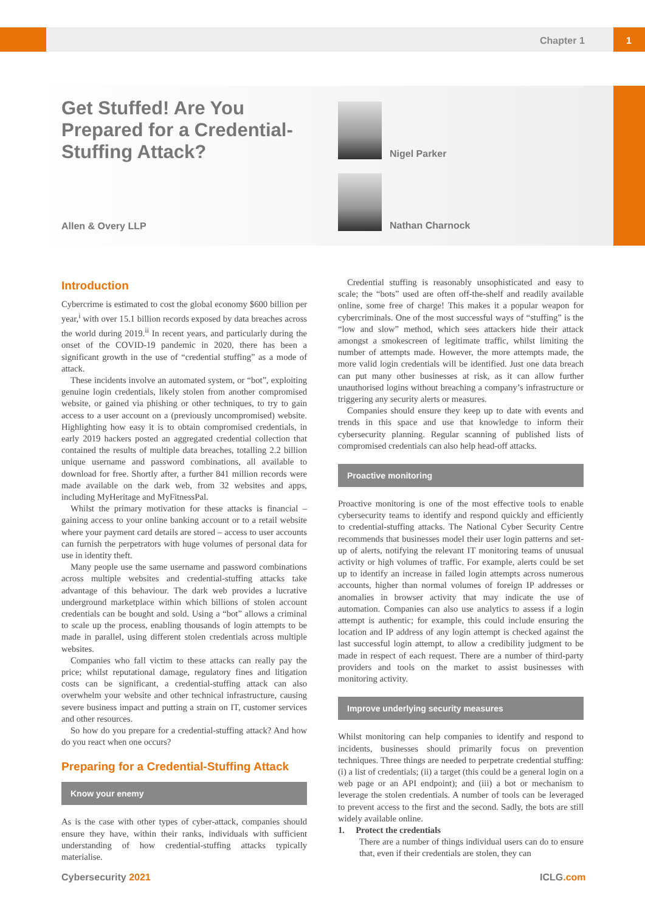Chapter 1 1
Get Stuffed! Are You Prepared for a Credential-Stuffing Attack?
Allen & Overy LLP
Nigel Parker
Nathan Charnock
Introduction
Cybercrime is estimated to cost the global economy $600 billion per year,<sup>i</sup> with over 15.1 billion records exposed by data breaches across the world during 2019.<sup>ii</sup> In recent years, and particularly during the onset of the COVID-19 pandemic in 2020, there has been a significant growth in the use of “credential stuffing” as a mode of attack.
These incidents involve an automated system, or “bot”, exploiting genuine login credentials, likely stolen from another compromised website, or gained via phishing or other techniques, to try to gain access to a user account on a (previously uncompromised) website. Highlighting how easy it is to obtain compromised credentials, in early 2019 hackers posted an aggregated credential collection that contained the results of multiple data breaches, totalling 2.2 billion unique username and password combinations, all available to download for free. Shortly after, a further 841 million records were made available on the dark web, from 32 websites and apps, including MyHeritage and MyFitnessPal.
Whilst the primary motivation for these attacks is financial – gaining access to your online banking account or to a retail website where your payment card details are stored – access to user accounts can furnish the perpetrators with huge volumes of personal data for use in identity theft.
Many people use the same username and password combinations across multiple websites and credential-stuffing attacks take advantage of this behaviour. The dark web provides a lucrative underground marketplace within which billions of stolen account credentials can be bought and sold. Using a “bot” allows a criminal to scale up the process, enabling thousands of login attempts to be made in parallel, using different stolen credentials across multiple websites.
Companies who fall victim to these attacks can really pay the price; whilst reputational damage, regulatory fines and litigation costs can be significant, a credential-stuffing attack can also overwhelm your website and other technical infrastructure, causing severe business impact and putting a strain on IT, customer services and other resources.
So how do you prepare for a credential-stuffing attack? And how do you react when one occurs?
Preparing for a Credential-Stuffing Attack
Know your enemy
As is the case with other types of cyber-attack, companies should ensure they have, within their ranks, individuals with sufficient understanding of how credential-stuffing attacks typically materialise.
Credential stuffing is reasonably unsophisticated and easy to scale; the “bots” used are often off-the-shelf and readily available online, some free of charge! This makes it a popular weapon for cybercriminals. One of the most successful ways of “stuffing” is the “low and slow” method, which sees attackers hide their attack amongst a smokescreen of legitimate traffic, whilst limiting the number of attempts made. However, the more attempts made, the more valid login credentials will be identified. Just one data breach can put many other businesses at risk, as it can allow further unauthorised logins without breaching a company’s infrastructure or triggering any security alerts or measures.
Companies should ensure they keep up to date with events and trends in this space and use that knowledge to inform their cybersecurity planning. Regular scanning of published lists of compromised credentials can also help head-off attacks.
Proactive monitoring
Proactive monitoring is one of the most effective tools to enable cybersecurity teams to identify and respond quickly and efficiently to credential-stuffing attacks. The National Cyber Security Centre recommends that businesses model their user login patterns and set-up of alerts, notifying the relevant IT monitoring teams of unusual activity or high volumes of traffic. For example, alerts could be set up to identify an increase in failed login attempts across numerous accounts, higher than normal volumes of foreign IP addresses or anomalies in browser activity that may indicate the use of automation. Companies can also use analytics to assess if a login attempt is authentic; for example, this could include ensuring the location and IP address of any login attempt is checked against the last successful login attempt, to allow a credibility judgment to be made in respect of each request. There are a number of third-party providers and tools on the market to assist businesses with monitoring activity.
Improve underlying security measures
Whilst monitoring can help companies to identify and respond to incidents, businesses should primarily focus on prevention techniques. Three things are needed to perpetrate credential stuffing: (i) a list of credentials; (ii) a target (this could be a general login on a web page or an API endpoint); and (iii) a bot or mechanism to leverage the stolen credentials. A number of tools can be leveraged to prevent access to the first and the second. Sadly, the bots are still widely available online.
1. Protect the credentials
There are a number of things individual users can do to ensure that, even if their credentials are stolen, they can
Cybersecurity 2021 ICLG.com